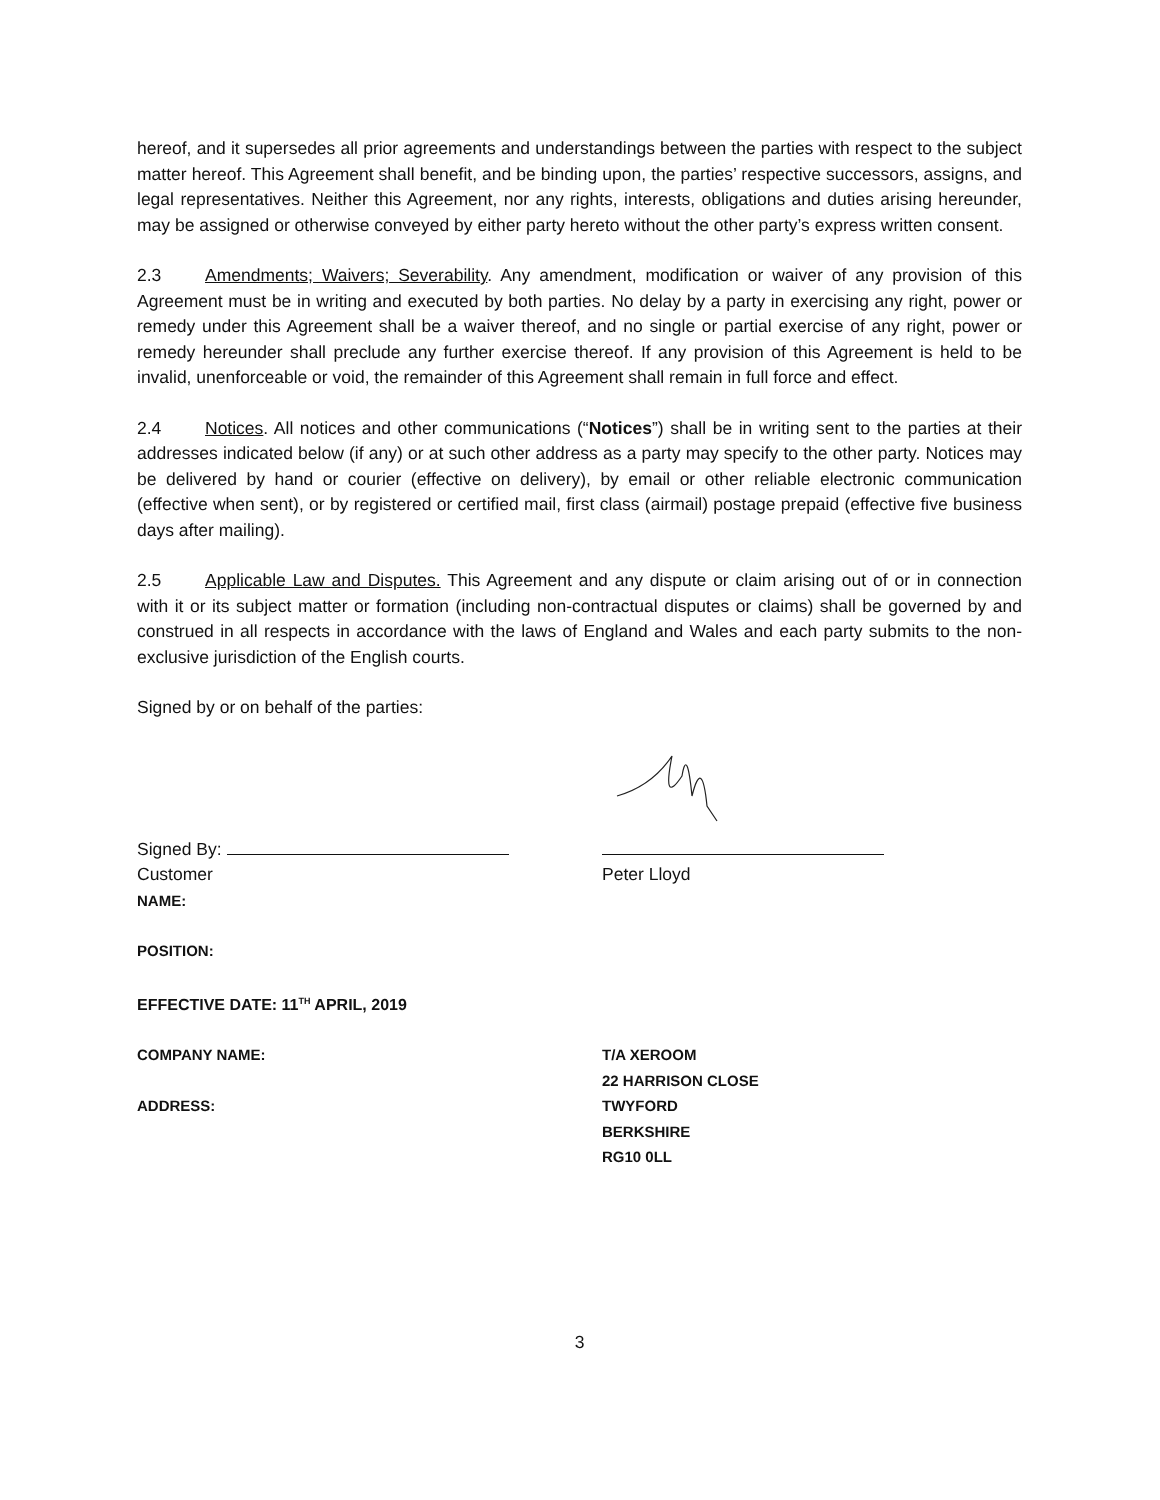hereof, and it supersedes all prior agreements and understandings between the parties with respect to the subject matter hereof. This Agreement shall benefit, and be binding upon, the parties’ respective successors, assigns, and legal representatives. Neither this Agreement, nor any rights, interests, obligations and duties arising hereunder, may be assigned or otherwise conveyed by either party hereto without the other party’s express written consent.
2.3 Amendments; Waivers; Severability. Any amendment, modification or waiver of any provision of this Agreement must be in writing and executed by both parties. No delay by a party in exercising any right, power or remedy under this Agreement shall be a waiver thereof, and no single or partial exercise of any right, power or remedy hereunder shall preclude any further exercise thereof. If any provision of this Agreement is held to be invalid, unenforceable or void, the remainder of this Agreement shall remain in full force and effect.
2.4 Notices. All notices and other communications (“Notices”) shall be in writing sent to the parties at their addresses indicated below (if any) or at such other address as a party may specify to the other party. Notices may be delivered by hand or courier (effective on delivery), by email or other reliable electronic communication (effective when sent), or by registered or certified mail, first class (airmail) postage prepaid (effective five business days after mailing).
2.5 Applicable Law and Disputes. This Agreement and any dispute or claim arising out of or in connection with it or its subject matter or formation (including non-contractual disputes or claims) shall be governed by and construed in all respects in accordance with the laws of England and Wales and each party submits to the non-exclusive jurisdiction of the English courts.
Signed by or on behalf of the parties:
Signed By:
Customer Peter Lloyd
NAME:
POSITION:
EFFECTIVE DATE: 11<sup>TH</sup> APRIL, 2019
COMPANY NAME: T/A XEROOM
22 HARRISON CLOSE
ADDRESS: TWYFORD
BERKSHIRE
RG10 0LL
3